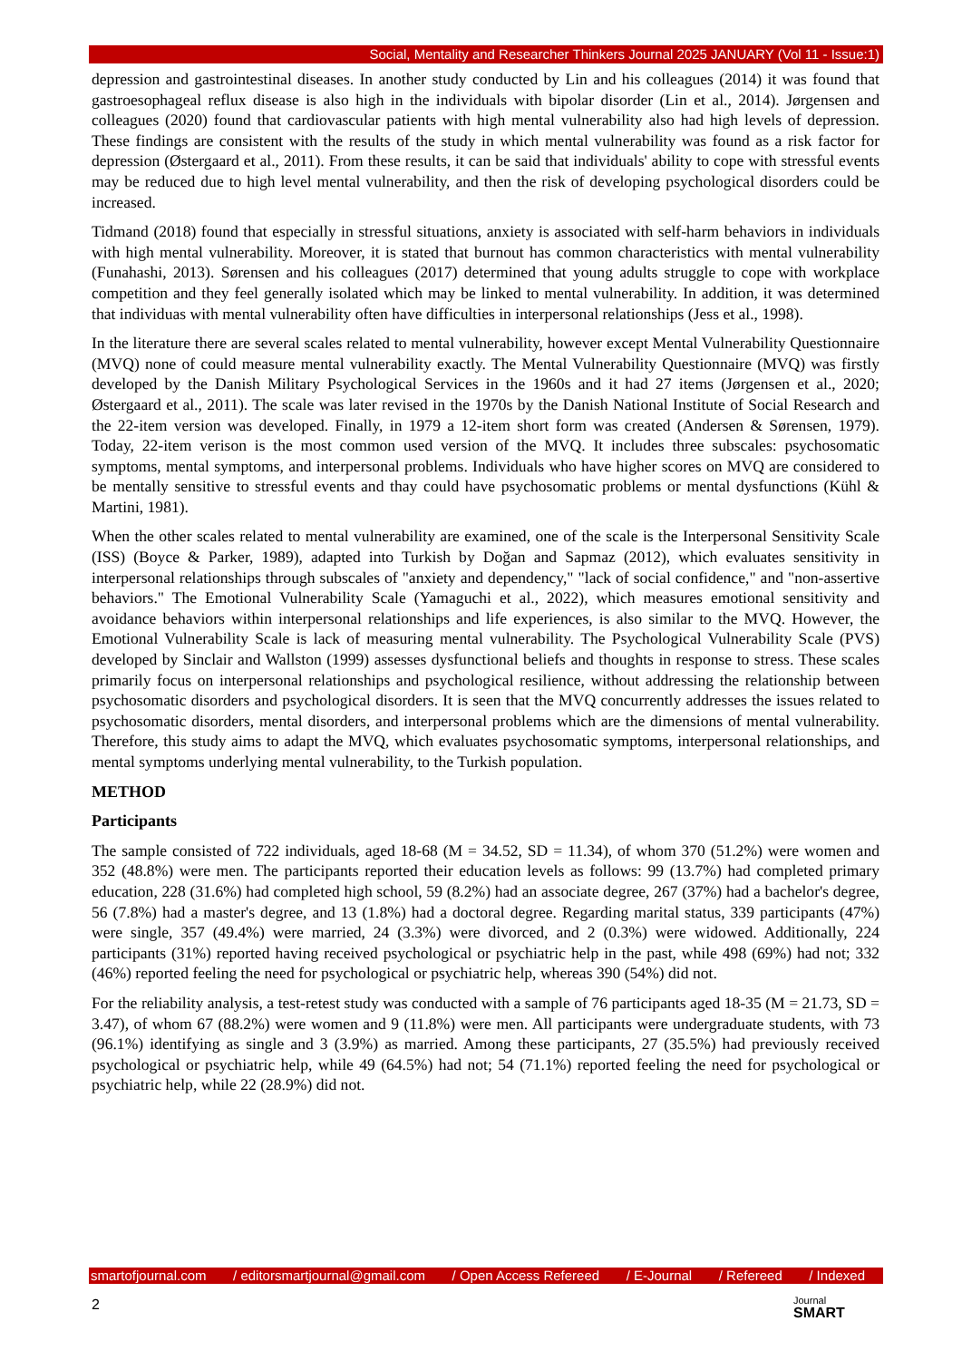Social, Mentality and Researcher Thinkers Journal 2025 JANUARY (Vol 11 - Issue:1)
depression and gastrointestinal diseases. In another study conducted by Lin and his colleagues (2014) it was found that gastroesophageal reflux disease is also high in the individuals with bipolar disorder (Lin et al., 2014). Jørgensen and colleagues (2020) found that cardiovascular patients with high mental vulnerability also had high levels of depression. These findings are consistent with the results of the study in which mental vulnerability was found as a risk factor for depression (Østergaard et al., 2011). From these results, it can be said that individuals' ability to cope with stressful events may be reduced due to high level mental vulnerability, and then the risk of developing psychological disorders could be increased.
Tidmand (2018) found that especially in stressful situations, anxiety is associated with self-harm behaviors in individuals with high mental vulnerability. Moreover, it is stated that burnout has common characteristics with mental vulnerability (Funahashi, 2013). Sørensen and his colleagues (2017) determined that young adults struggle to cope with workplace competition and they feel generally isolated which may be linked to mental vulnerability. In addition, it was determined that individuas with mental vulnerability often have difficulties in interpersonal relationships (Jess et al., 1998).
In the literature there are several scales related to mental vulnerability, however except Mental Vulnerability Questionnaire (MVQ) none of could measure mental vulnerability exactly. The Mental Vulnerability Questionnaire (MVQ) was firstly developed by the Danish Military Psychological Services in the 1960s and it had 27 items (Jørgensen et al., 2020; Østergaard et al., 2011). The scale was later revised in the 1970s by the Danish National Institute of Social Research and the 22-item version was developed. Finally, in 1979 a 12-item short form was created (Andersen & Sørensen, 1979). Today, 22-item verison is the most common used version of the MVQ. It includes three subscales: psychosomatic symptoms, mental symptoms, and interpersonal problems. Individuals who have higher scores on MVQ are considered to be mentally sensitive to stressful events and thay could have psychosomatic problems or mental dysfunctions (Kühl & Martini, 1981).
When the other scales related to mental vulnerability are examined, one of the scale is the Interpersonal Sensitivity Scale (ISS) (Boyce & Parker, 1989), adapted into Turkish by Doğan and Sapmaz (2012), which evaluates sensitivity in interpersonal relationships through subscales of "anxiety and dependency," "lack of social confidence," and "non-assertive behaviors." The Emotional Vulnerability Scale (Yamaguchi et al., 2022), which measures emotional sensitivity and avoidance behaviors within interpersonal relationships and life experiences, is also similar to the MVQ. However, the Emotional Vulnerability Scale is lack of measuring mental vulnerability. The Psychological Vulnerability Scale (PVS) developed by Sinclair and Wallston (1999) assesses dysfunctional beliefs and thoughts in response to stress. These scales primarily focus on interpersonal relationships and psychological resilience, without addressing the relationship between psychosomatic disorders and psychological disorders. It is seen that the MVQ concurrently addresses the issues related to psychosomatic disorders, mental disorders, and interpersonal problems which are the dimensions of mental vulnerability. Therefore, this study aims to adapt the MVQ, which evaluates psychosomatic symptoms, interpersonal relationships, and mental symptoms underlying mental vulnerability, to the Turkish population.
METHOD
Participants
The sample consisted of 722 individuals, aged 18-68 (M = 34.52, SD = 11.34), of whom 370 (51.2%) were women and 352 (48.8%) were men. The participants reported their education levels as follows: 99 (13.7%) had completed primary education, 228 (31.6%) had completed high school, 59 (8.2%) had an associate degree, 267 (37%) had a bachelor's degree, 56 (7.8%) had a master's degree, and 13 (1.8%) had a doctoral degree. Regarding marital status, 339 participants (47%) were single, 357 (49.4%) were married, 24 (3.3%) were divorced, and 2 (0.3%) were widowed. Additionally, 224 participants (31%) reported having received psychological or psychiatric help in the past, while 498 (69%) had not; 332 (46%) reported feeling the need for psychological or psychiatric help, whereas 390 (54%) did not.
For the reliability analysis, a test-retest study was conducted with a sample of 76 participants aged 18-35 (M = 21.73, SD = 3.47), of whom 67 (88.2%) were women and 9 (11.8%) were men. All participants were undergraduate students, with 73 (96.1%) identifying as single and 3 (3.9%) as married. Among these participants, 27 (35.5%) had previously received psychological or psychiatric help, while 49 (64.5%) had not; 54 (71.1%) reported feeling the need for psychological or psychiatric help, while 22 (28.9%) did not.
smartofjournal.com / editorsmartjournal@gmail.com / Open Access Refereed / E-Journal / Refereed / Indexed
2
Journal
SMART